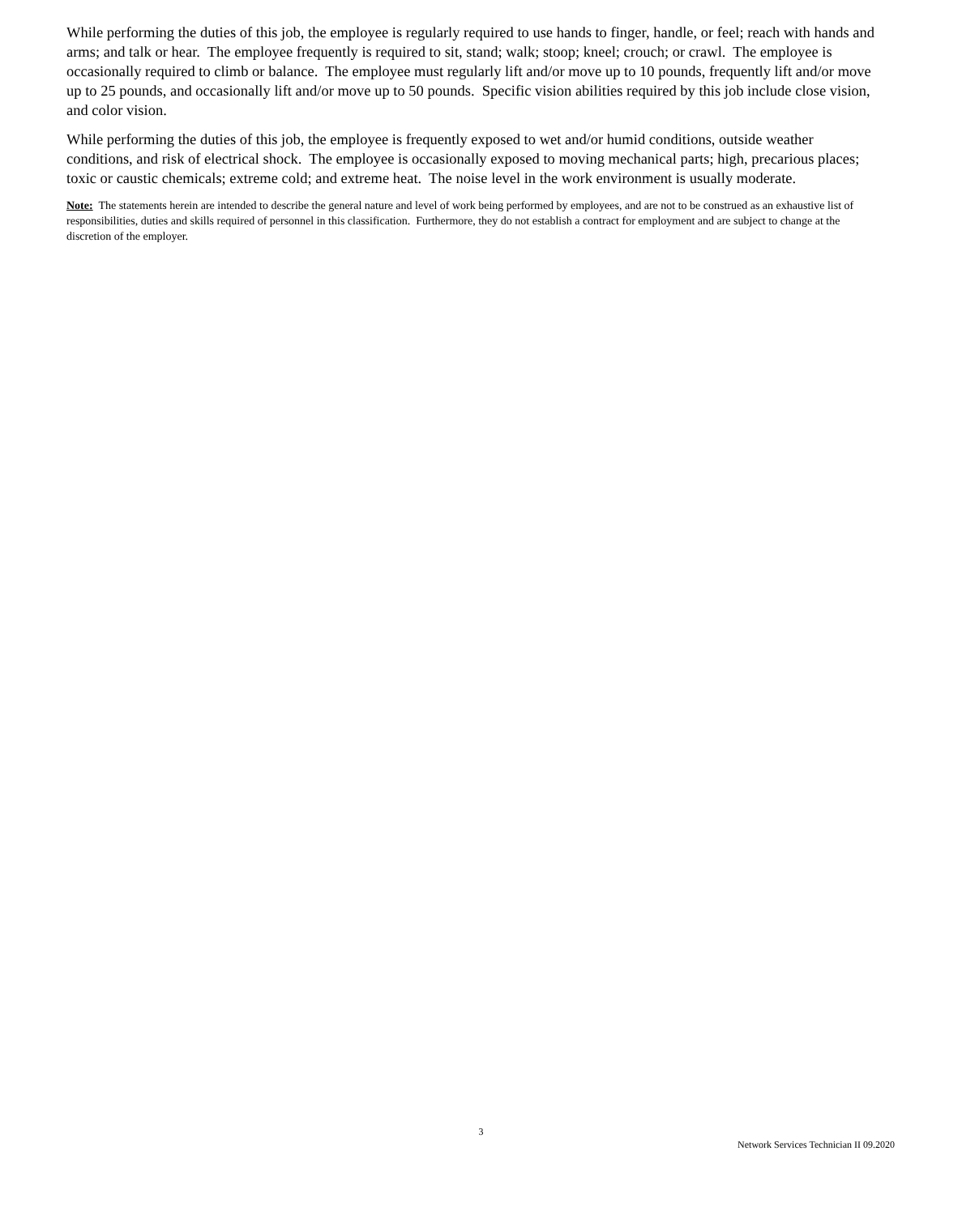While performing the duties of this job, the employee is regularly required to use hands to finger, handle, or feel; reach with hands and arms; and talk or hear. The employee frequently is required to sit, stand; walk; stoop; kneel; crouch; or crawl. The employee is occasionally required to climb or balance. The employee must regularly lift and/or move up to 10 pounds, frequently lift and/or move up to 25 pounds, and occasionally lift and/or move up to 50 pounds. Specific vision abilities required by this job include close vision, and color vision.
While performing the duties of this job, the employee is frequently exposed to wet and/or humid conditions, outside weather conditions, and risk of electrical shock. The employee is occasionally exposed to moving mechanical parts; high, precarious places; toxic or caustic chemicals; extreme cold; and extreme heat. The noise level in the work environment is usually moderate.
Note: The statements herein are intended to describe the general nature and level of work being performed by employees, and are not to be construed as an exhaustive list of responsibilities, duties and skills required of personnel in this classification. Furthermore, they do not establish a contract for employment and are subject to change at the discretion of the employer.
3
Network Services Technician II 09.2020